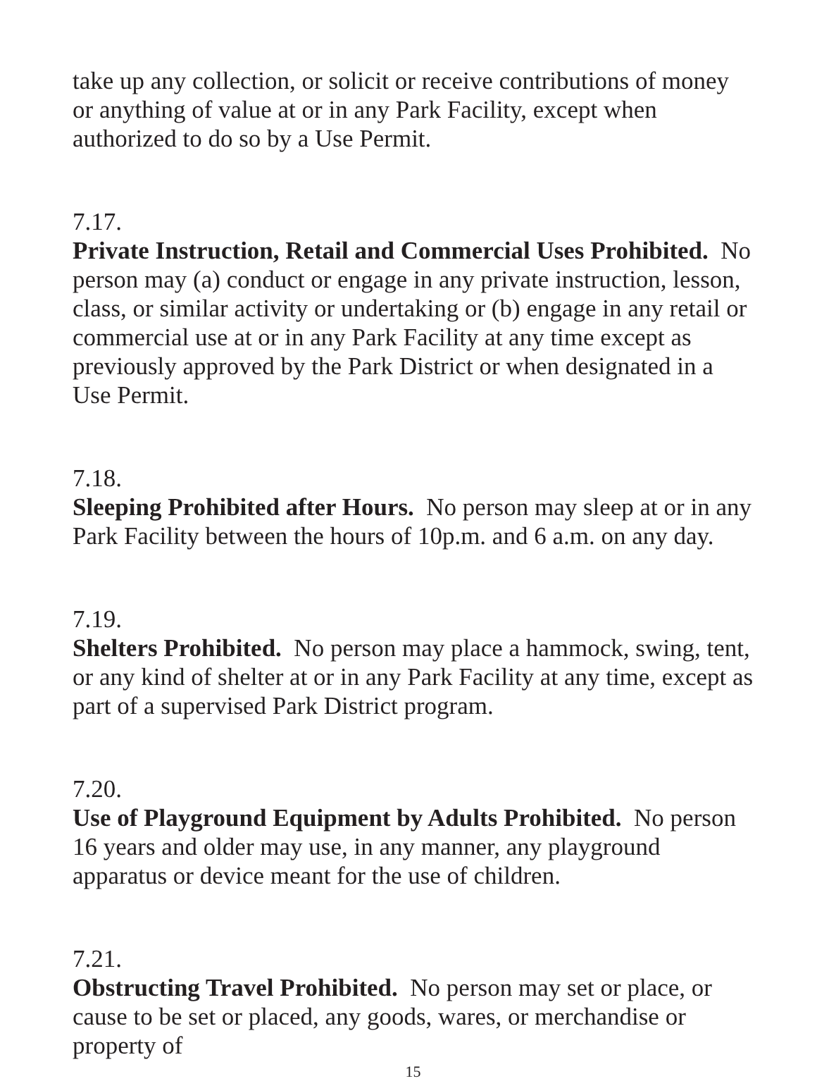take up any collection, or solicit or receive contributions of money or anything of value at or in any Park Facility, except when authorized to do so by a Use Permit.
7.17.
Private Instruction, Retail and Commercial Uses Prohibited. No person may (a) conduct or engage in any private instruction, lesson, class, or similar activity or undertaking or (b) engage in any retail or commercial use at or in any Park Facility at any time except as previously approved by the Park District or when designated in a Use Permit.
7.18.
Sleeping Prohibited after Hours. No person may sleep at or in any Park Facility between the hours of 10p.m. and 6 a.m. on any day.
7.19.
Shelters Prohibited. No person may place a hammock, swing, tent, or any kind of shelter at or in any Park Facility at any time, except as part of a supervised Park District program.
7.20.
Use of Playground Equipment by Adults Prohibited. No person 16 years and older may use, in any manner, any playground apparatus or device meant for the use of children.
7.21.
Obstructing Travel Prohibited. No person may set or place, or cause to be set or placed, any goods, wares, or merchandise or property of
15